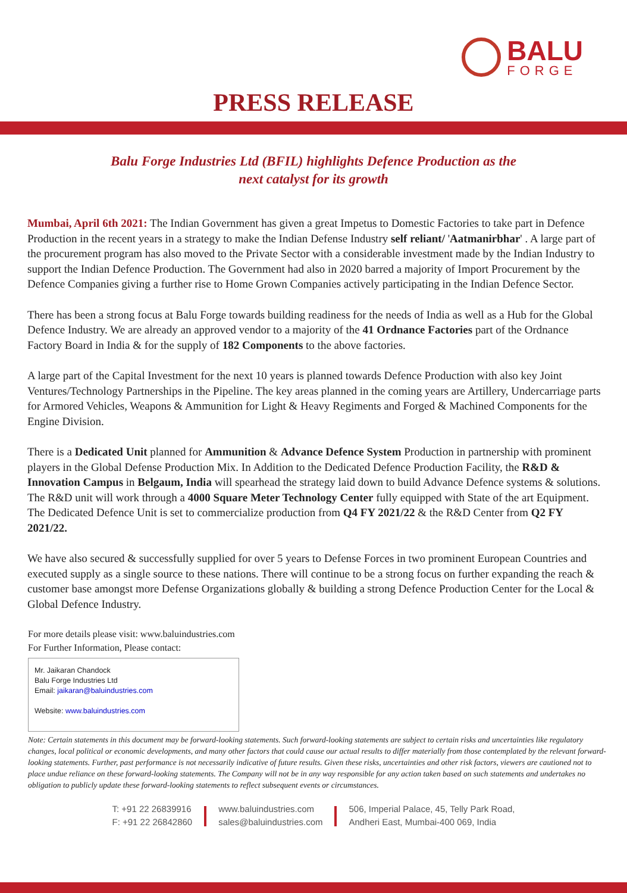BALU
FORGE
PRESS RELEASE
Balu Forge Industries Ltd (BFIL) highlights Defence Production as the
next catalyst for its growth
Mumbai, April 6th 2021: The Indian Government has given a great Impetus to Domestic Factories to take part in Defence Production in the recent years in a strategy to make the Indian Defense Industry self reliant/ 'Aatmanirbhar' . A large part of the procurement program has also moved to the Private Sector with a considerable investment made by the Indian Industry to support the Indian Defence Production. The Government had also in 2020 barred a majority of Import Procurement by the Defence Companies giving a further rise to Home Grown Companies actively participating in the Indian Defence Sector.
There has been a strong focus at Balu Forge towards building readiness for the needs of India as well as a Hub for the Global Defence Industry. We are already an approved vendor to a majority of the 41 Ordnance Factories part of the Ordnance Factory Board in India & for the supply of 182 Components to the above factories.
A large part of the Capital Investment for the next 10 years is planned towards Defence Production with also key Joint Ventures/Technology Partnerships in the Pipeline. The key areas planned in the coming years are Artillery, Undercarriage parts for Armored Vehicles, Weapons & Ammunition for Light & Heavy Regiments and Forged & Machined Components for the Engine Division.
There is a Dedicated Unit planned for Ammunition & Advance Defence System Production in partnership with prominent players in the Global Defense Production Mix. In Addition to the Dedicated Defence Production Facility, the R&D & Innovation Campus in Belgaum, India will spearhead the strategy laid down to build Advance Defence systems & solutions. The R&D unit will work through a 4000 Square Meter Technology Center fully equipped with State of the art Equipment. The Dedicated Defence Unit is set to commercialize production from Q4 FY 2021/22 & the R&D Center from Q2 FY 2021/22.
We have also secured & successfully supplied for over 5 years to Defense Forces in two prominent European Countries and executed supply as a single source to these nations. There will continue to be a strong focus on further expanding the reach & customer base amongst more Defense Organizations globally & building a strong Defence Production Center for the Local & Global Defence Industry.
For more details please visit: www.baluindustries.com
For Further Information, Please contact:
Mr. Jaikaran Chandock
Balu Forge Industries Ltd
Email: jaikaran@baluindustries.com
Website: www.baluindustries.com
Note: Certain statements in this document may be forward-looking statements. Such forward-looking statements are subject to certain risks and uncertainties like regulatory changes, local political or economic developments, and many other factors that could cause our actual results to differ materially from those contemplated by the relevant forward-looking statements. Further, past performance is not necessarily indicative of future results. Given these risks, uncertainties and other risk factors, viewers are cautioned not to place undue reliance on these forward-looking statements. The Company will not be in any way responsible for any action taken based on such statements and undertakes no obligation to publicly update these forward-looking statements to reflect subsequent events or circumstances.
T: +91 22 26839916
F: +91 22 26842860
www.baluindustries.com
sales@baluindustries.com
506, Imperial Palace, 45, Telly Park Road,
Andheri East, Mumbai-400 069, India